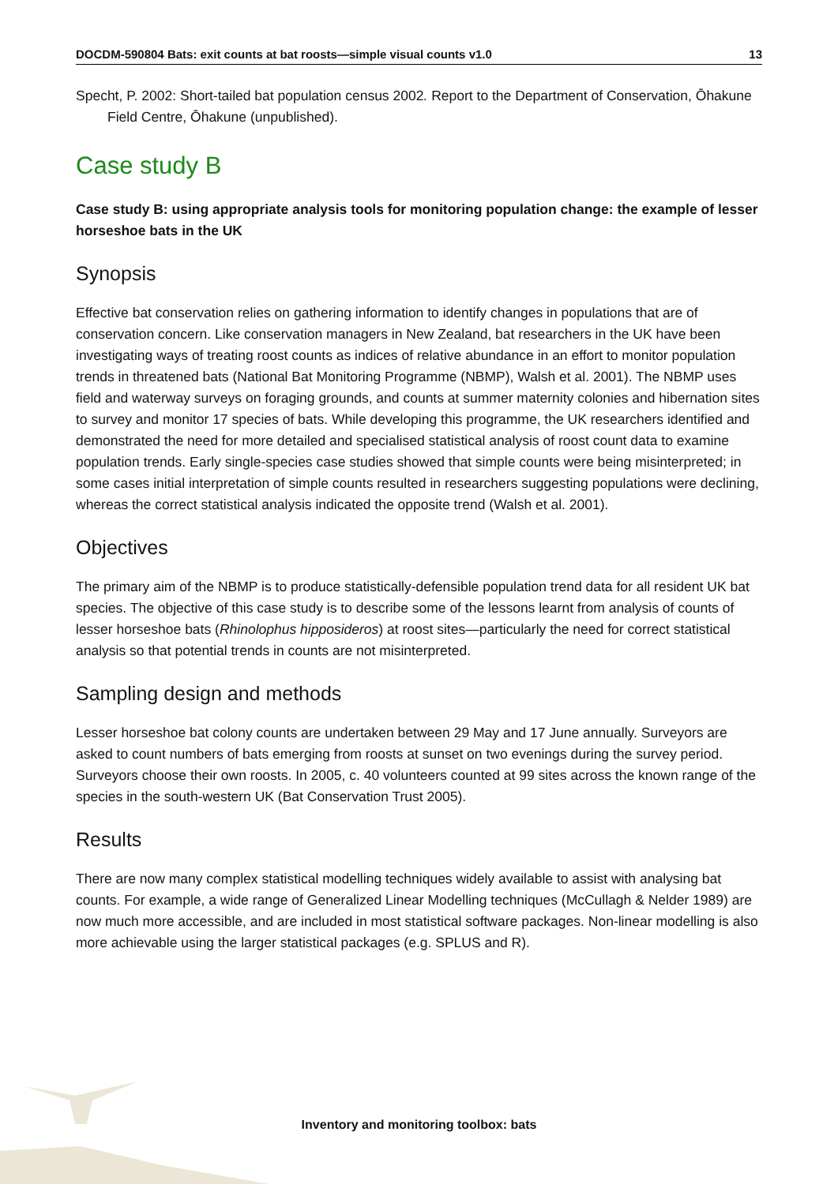DOCDM-590804 Bats: exit counts at bat roosts—simple visual counts v1.0 13
Specht, P. 2002: Short-tailed bat population census 2002. Report to the Department of Conservation, Ōhakune Field Centre, Ōhakune (unpublished).
Case study B
Case study B: using appropriate analysis tools for monitoring population change: the example of lesser horseshoe bats in the UK
Synopsis
Effective bat conservation relies on gathering information to identify changes in populations that are of conservation concern. Like conservation managers in New Zealand, bat researchers in the UK have been investigating ways of treating roost counts as indices of relative abundance in an effort to monitor population trends in threatened bats (National Bat Monitoring Programme (NBMP), Walsh et al. 2001). The NBMP uses field and waterway surveys on foraging grounds, and counts at summer maternity colonies and hibernation sites to survey and monitor 17 species of bats. While developing this programme, the UK researchers identified and demonstrated the need for more detailed and specialised statistical analysis of roost count data to examine population trends. Early single-species case studies showed that simple counts were being misinterpreted; in some cases initial interpretation of simple counts resulted in researchers suggesting populations were declining, whereas the correct statistical analysis indicated the opposite trend (Walsh et al. 2001).
Objectives
The primary aim of the NBMP is to produce statistically-defensible population trend data for all resident UK bat species. The objective of this case study is to describe some of the lessons learnt from analysis of counts of lesser horseshoe bats (Rhinolophus hipposideros) at roost sites—particularly the need for correct statistical analysis so that potential trends in counts are not misinterpreted.
Sampling design and methods
Lesser horseshoe bat colony counts are undertaken between 29 May and 17 June annually. Surveyors are asked to count numbers of bats emerging from roosts at sunset on two evenings during the survey period. Surveyors choose their own roosts. In 2005, c. 40 volunteers counted at 99 sites across the known range of the species in the south-western UK (Bat Conservation Trust 2005).
Results
There are now many complex statistical modelling techniques widely available to assist with analysing bat counts. For example, a wide range of Generalized Linear Modelling techniques (McCullagh & Nelder 1989) are now much more accessible, and are included in most statistical software packages. Non-linear modelling is also more achievable using the larger statistical packages (e.g. SPLUS and R).
Inventory and monitoring toolbox: bats